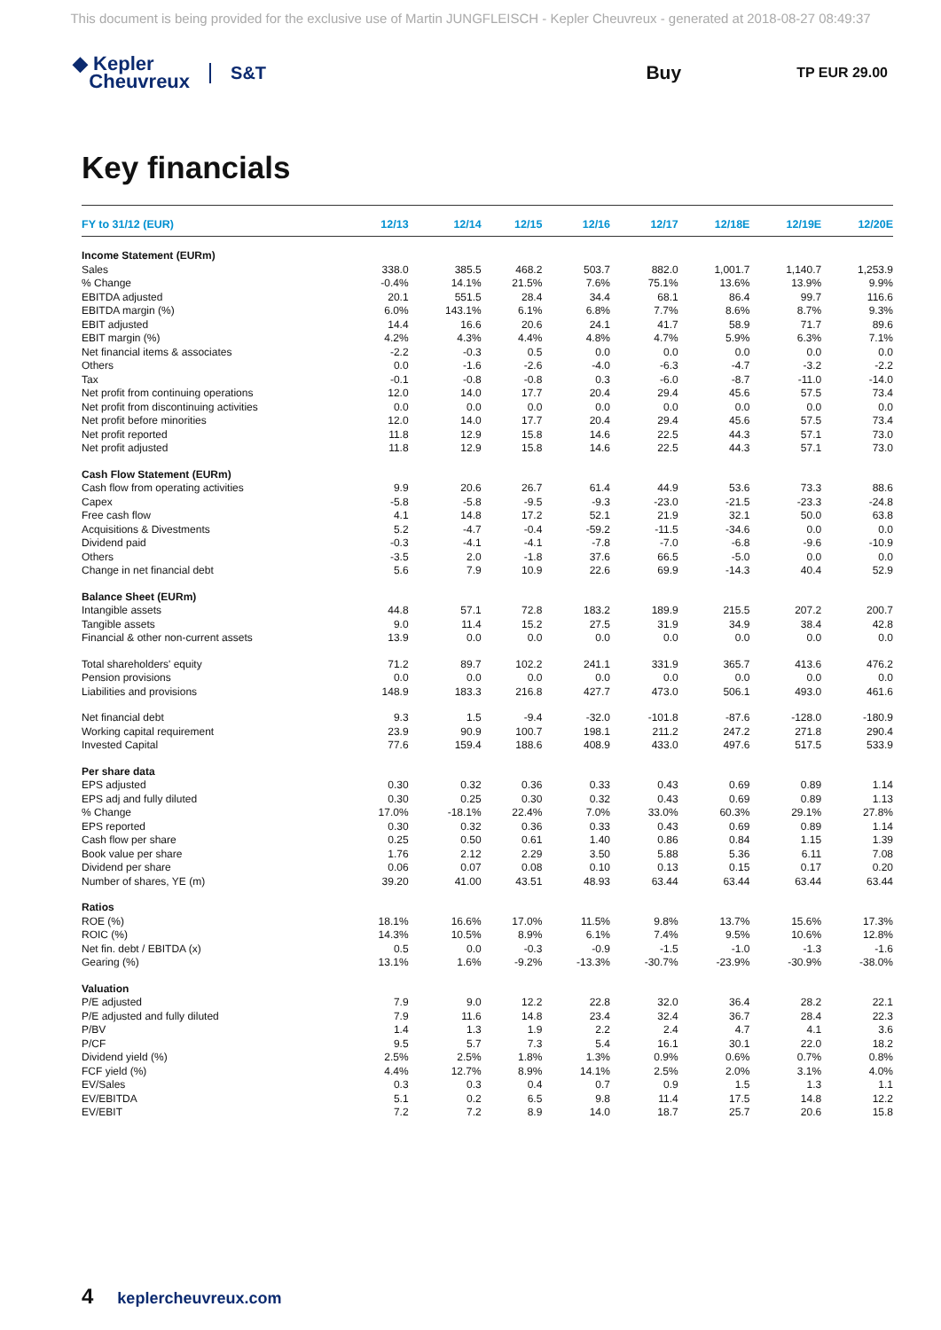This document is being provided for the exclusive use of Martin JUNGFLEISCH - Kepler Cheuvreux - generated at 2018-08-27 08:49:37
◆ Kepler
Cheuvreux
S&T Buy
TP EUR 29.00
Key financials
| FY to 31/12 (EUR) | 12/13 | 12/14 | 12/15 | 12/16 | 12/17 | 12/18E | 12/19E | 12/20E |
| --- | --- | --- | --- | --- | --- | --- | --- | --- |
| Income Statement (EURm) | | | | | | | | |
| Sales | 338.0 | 385.5 | 468.2 | 503.7 | 882.0 | 1,001.7 | 1,140.7 | 1,253.9 |
| % Change | -0.4% | 14.1% | 21.5% | 7.6% | 75.1% | 13.6% | 13.9% | 9.9% |
| EBITDA adjusted | 20.1 | 551.5 | 28.4 | 34.4 | 68.1 | 86.4 | 99.7 | 116.6 |
| EBITDA margin (%) | 6.0% | 143.1% | 6.1% | 6.8% | 7.7% | 8.6% | 8.7% | 9.3% |
| EBIT adjusted | 14.4 | 16.6 | 20.6 | 24.1 | 41.7 | 58.9 | 71.7 | 89.6 |
| EBIT margin (%) | 4.2% | 4.3% | 4.4% | 4.8% | 4.7% | 5.9% | 6.3% | 7.1% |
| Net financial items & associates | -2.2 | -0.3 | 0.5 | 0.0 | 0.0 | 0.0 | 0.0 | 0.0 |
| Others | 0.0 | -1.6 | -2.6 | -4.0 | -6.3 | -4.7 | -3.2 | -2.2 |
| Tax | -0.1 | -0.8 | -0.8 | 0.3 | -6.0 | -8.7 | -11.0 | -14.0 |
| Net profit from continuing operations | 12.0 | 14.0 | 17.7 | 20.4 | 29.4 | 45.6 | 57.5 | 73.4 |
| Net profit from discontinuing activities | 0.0 | 0.0 | 0.0 | 0.0 | 0.0 | 0.0 | 0.0 | 0.0 |
| Net profit before minorities | 12.0 | 14.0 | 17.7 | 20.4 | 29.4 | 45.6 | 57.5 | 73.4 |
| Net profit reported | 11.8 | 12.9 | 15.8 | 14.6 | 22.5 | 44.3 | 57.1 | 73.0 |
| Net profit adjusted | 11.8 | 12.9 | 15.8 | 14.6 | 22.5 | 44.3 | 57.1 | 73.0 |
| Cash Flow Statement (EURm) | | | | | | | | |
| Cash flow from operating activities | 9.9 | 20.6 | 26.7 | 61.4 | 44.9 | 53.6 | 73.3 | 88.6 |
| Capex | -5.8 | -5.8 | -9.5 | -9.3 | -23.0 | -21.5 | -23.3 | -24.8 |
| Free cash flow | 4.1 | 14.8 | 17.2 | 52.1 | 21.9 | 32.1 | 50.0 | 63.8 |
| Acquisitions & Divestments | 5.2 | -4.7 | -0.4 | -59.2 | -11.5 | -34.6 | 0.0 | 0.0 |
| Dividend paid | -0.3 | -4.1 | -4.1 | -7.8 | -7.0 | -6.8 | -9.6 | -10.9 |
| Others | -3.5 | 2.0 | -1.8 | 37.6 | 66.5 | -5.0 | 0.0 | 0.0 |
| Change in net financial debt | 5.6 | 7.9 | 10.9 | 22.6 | 69.9 | -14.3 | 40.4 | 52.9 |
| Balance Sheet (EURm) | | | | | | | | |
| Intangible assets | 44.8 | 57.1 | 72.8 | 183.2 | 189.9 | 215.5 | 207.2 | 200.7 |
| Tangible assets | 9.0 | 11.4 | 15.2 | 27.5 | 31.9 | 34.9 | 38.4 | 42.8 |
| Financial & other non-current assets | 13.9 | 0.0 | 0.0 | 0.0 | 0.0 | 0.0 | 0.0 | 0.0 |
| Total shareholders' equity | 71.2 | 89.7 | 102.2 | 241.1 | 331.9 | 365.7 | 413.6 | 476.2 |
| Pension provisions | 0.0 | 0.0 | 0.0 | 0.0 | 0.0 | 0.0 | 0.0 | 0.0 |
| Liabilities and provisions | 148.9 | 183.3 | 216.8 | 427.7 | 473.0 | 506.1 | 493.0 | 461.6 |
| Net financial debt | 9.3 | 1.5 | -9.4 | -32.0 | -101.8 | -87.6 | -128.0 | -180.9 |
| Working capital requirement | 23.9 | 90.9 | 100.7 | 198.1 | 211.2 | 247.2 | 271.8 | 290.4 |
| Invested Capital | 77.6 | 159.4 | 188.6 | 408.9 | 433.0 | 497.6 | 517.5 | 533.9 |
| Per share data | | | | | | | | |
| EPS adjusted | 0.30 | 0.32 | 0.36 | 0.33 | 0.43 | 0.69 | 0.89 | 1.14 |
| EPS adj and fully diluted | 0.30 | 0.25 | 0.30 | 0.32 | 0.43 | 0.69 | 0.89 | 1.13 |
| % Change | 17.0% | -18.1% | 22.4% | 7.0% | 33.0% | 60.3% | 29.1% | 27.8% |
| EPS reported | 0.30 | 0.32 | 0.36 | 0.33 | 0.43 | 0.69 | 0.89 | 1.14 |
| Cash flow per share | 0.25 | 0.50 | 0.61 | 1.40 | 0.86 | 0.84 | 1.15 | 1.39 |
| Book value per share | 1.76 | 2.12 | 2.29 | 3.50 | 5.88 | 5.36 | 6.11 | 7.08 |
| Dividend per share | 0.06 | 0.07 | 0.08 | 0.10 | 0.13 | 0.15 | 0.17 | 0.20 |
| Number of shares, YE (m) | 39.20 | 41.00 | 43.51 | 48.93 | 63.44 | 63.44 | 63.44 | 63.44 |
| Ratios | | | | | | | | |
| ROE (%) | 18.1% | 16.6% | 17.0% | 11.5% | 9.8% | 13.7% | 15.6% | 17.3% |
| ROIC (%) | 14.3% | 10.5% | 8.9% | 6.1% | 7.4% | 9.5% | 10.6% | 12.8% |
| Net fin. debt / EBITDA (x) | 0.5 | 0.0 | -0.3 | -0.9 | -1.5 | -1.0 | -1.3 | -1.6 |
| Gearing (%) | 13.1% | 1.6% | -9.2% | -13.3% | -30.7% | -23.9% | -30.9% | -38.0% |
| Valuation | | | | | | | | |
| P/E adjusted | 7.9 | 9.0 | 12.2 | 22.8 | 32.0 | 36.4 | 28.2 | 22.1 |
| P/E adjusted and fully diluted | 7.9 | 11.6 | 14.8 | 23.4 | 32.4 | 36.7 | 28.4 | 22.3 |
| P/BV | 1.4 | 1.3 | 1.9 | 2.2 | 2.4 | 4.7 | 4.1 | 3.6 |
| P/CF | 9.5 | 5.7 | 7.3 | 5.4 | 16.1 | 30.1 | 22.0 | 18.2 |
| Dividend yield (%) | 2.5% | 2.5% | 1.8% | 1.3% | 0.9% | 0.6% | 0.7% | 0.8% |
| FCF yield (%) | 4.4% | 12.7% | 8.9% | 14.1% | 2.5% | 2.0% | 3.1% | 4.0% |
| EV/Sales | 0.3 | 0.3 | 0.4 | 0.7 | 0.9 | 1.5 | 1.3 | 1.1 |
| EV/EBITDA | 5.1 | 0.2 | 6.5 | 9.8 | 11.4 | 17.5 | 14.8 | 12.2 |
| EV/EBIT | 7.2 | 7.2 | 8.9 | 14.0 | 18.7 | 25.7 | 20.6 | 15.8 |
4 keplercheuvreux.com